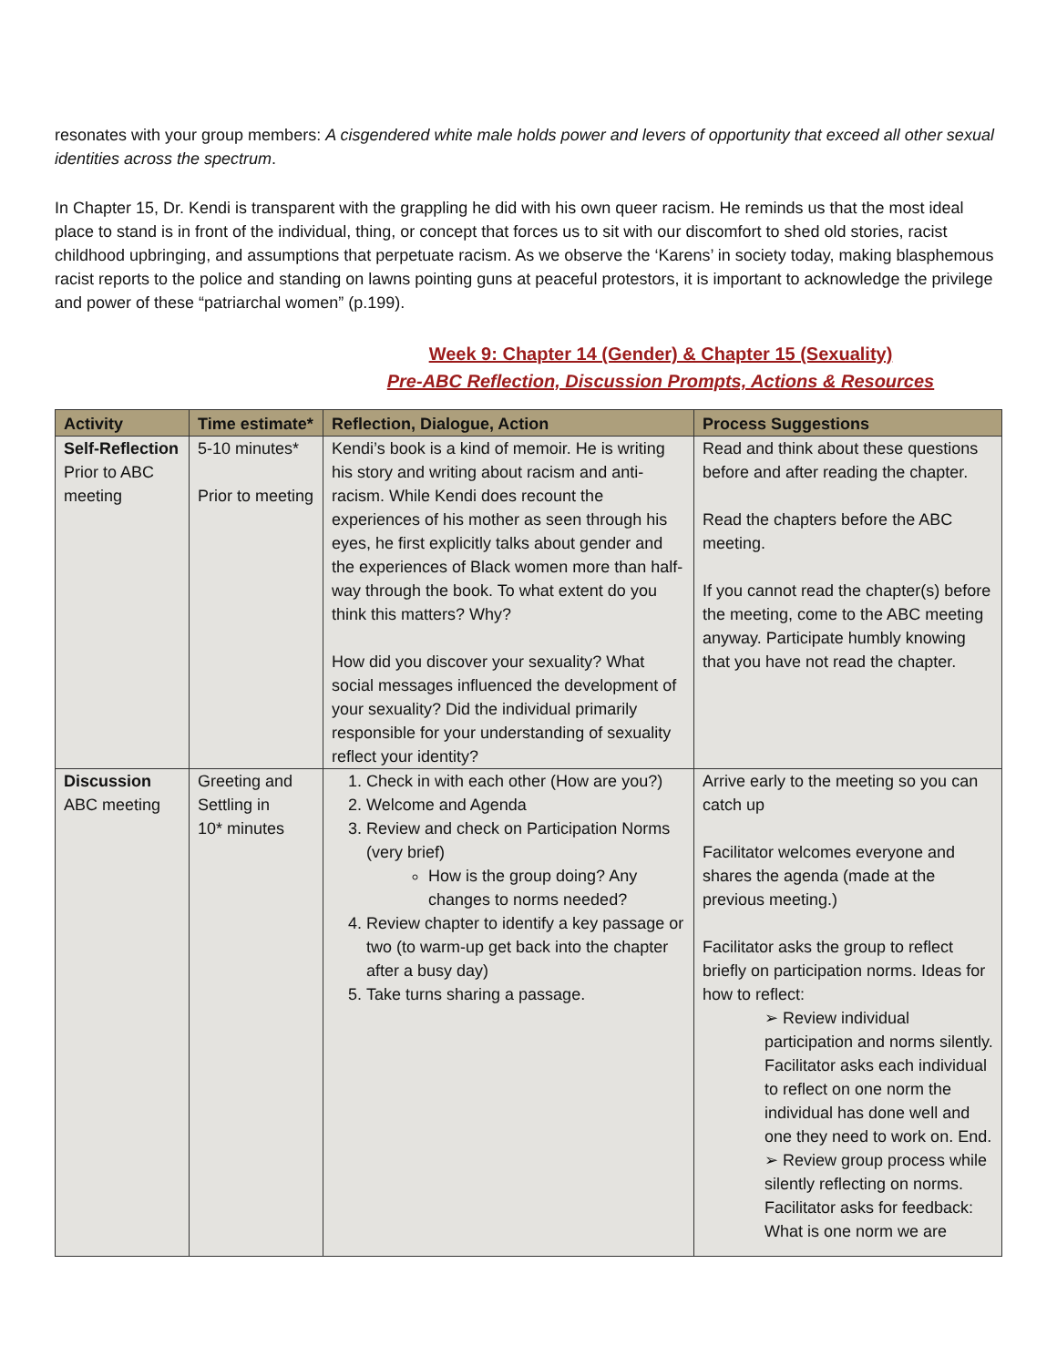resonates with your group members: A cisgendered white male holds power and levers of opportunity that exceed all other sexual identities across the spectrum.
In Chapter 15, Dr. Kendi is transparent with the grappling he did with his own queer racism. He reminds us that the most ideal place to stand is in front of the individual, thing, or concept that forces us to sit with our discomfort to shed old stories, racist childhood upbringing, and assumptions that perpetuate racism. As we observe the ‘Karens’ in society today, making blasphemous racist reports to the police and standing on lawns pointing guns at peaceful protestors, it is important to acknowledge the privilege and power of these “patriarchal women” (p.199).
Week 9: Chapter 14 (Gender) & Chapter 15 (Sexuality)
Pre-ABC Reflection, Discussion Prompts, Actions & Resources
| Activity | Time estimate* | Reflection, Dialogue, Action | Process Suggestions |
| --- | --- | --- | --- |
| Self-Reflection Prior to ABC meeting | 5-10 minutes* Prior to meeting | Kendi’s book is a kind of memoir. He is writing his story and writing about racism and anti-racism. While Kendi does recount the experiences of his mother as seen through his eyes, he first explicitly talks about gender and the experiences of Black women more than half-way through the book. To what extent do you think this matters? Why? How did you discover your sexuality? What social messages influenced the development of your sexuality? Did the individual primarily responsible for your understanding of sexuality reflect your identity? | Read and think about these questions before and after reading the chapter. Read the chapters before the ABC meeting. If you cannot read the chapter(s) before the meeting, come to the ABC meeting anyway. Participate humbly knowing that you have not read the chapter. |
| Discussion ABC meeting | Greeting and Settling in 10* minutes | 1. Check in with each other (How are you?) 2. Welcome and Agenda 3. Review and check on Participation Norms (very brief) How is the group doing? Any changes to norms needed? 4. Review chapter to identify a key passage or two (to warm-up get back into the chapter after a busy day) 5. Take turns sharing a passage. | Arrive early to the meeting so you can catch up Facilitator welcomes everyone and shares the agenda (made at the previous meeting.) Facilitator asks the group to reflect briefly on participation norms. Ideas for how to reflect: ➢ Review individual participation and norms silently. Facilitator asks each individual to reflect on one norm the individual has done well and one they need to work on. End. ➢ Review group process while silently reflecting on norms. Facilitator asks for feedback: What is one norm we are |